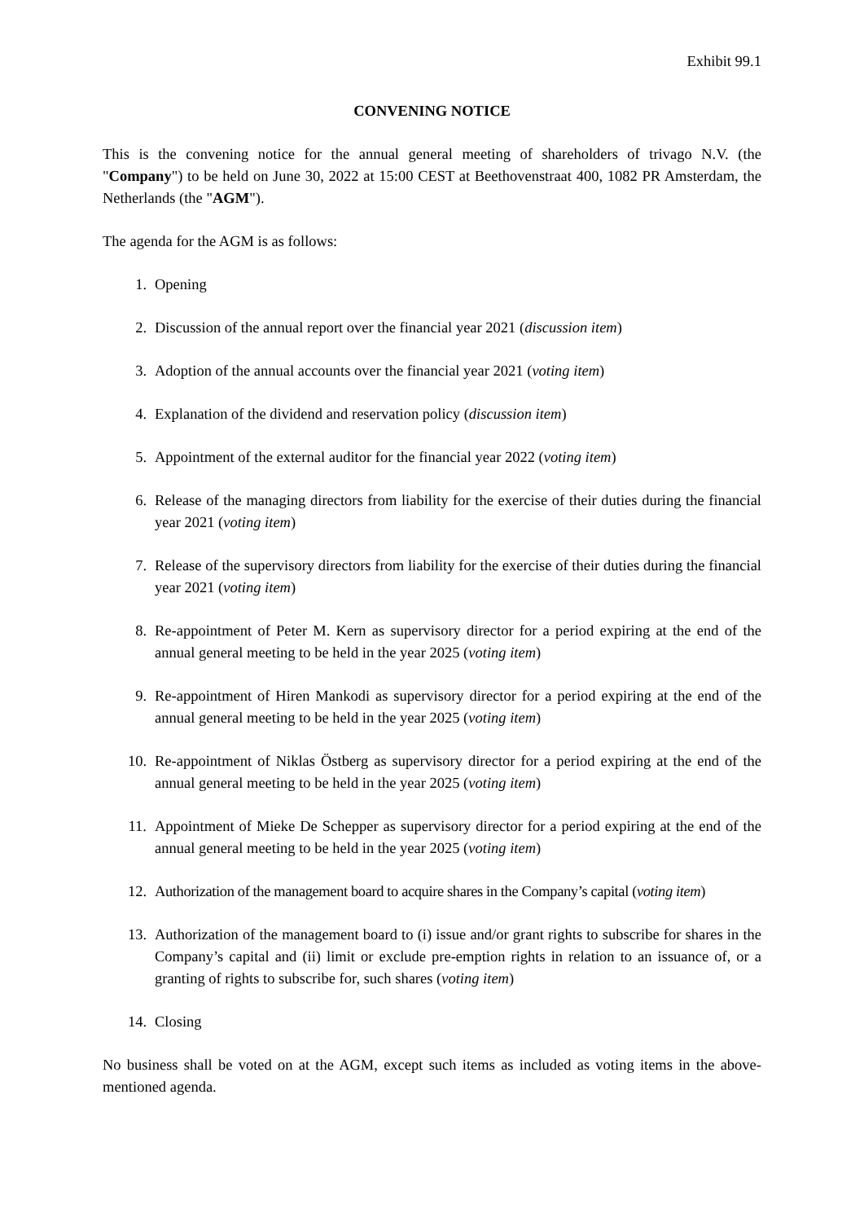Exhibit 99.1
CONVENING NOTICE
This is the convening notice for the annual general meeting of shareholders of trivago N.V. (the "Company") to be held on June 30, 2022 at 15:00 CEST at Beethovenstraat 400, 1082 PR Amsterdam, the Netherlands (the "AGM").
The agenda for the AGM is as follows:
1. Opening
2. Discussion of the annual report over the financial year 2021 (discussion item)
3. Adoption of the annual accounts over the financial year 2021 (voting item)
4. Explanation of the dividend and reservation policy (discussion item)
5. Appointment of the external auditor for the financial year 2022 (voting item)
6. Release of the managing directors from liability for the exercise of their duties during the financial year 2021 (voting item)
7. Release of the supervisory directors from liability for the exercise of their duties during the financial year 2021 (voting item)
8. Re-appointment of Peter M. Kern as supervisory director for a period expiring at the end of the annual general meeting to be held in the year 2025 (voting item)
9. Re-appointment of Hiren Mankodi as supervisory director for a period expiring at the end of the annual general meeting to be held in the year 2025 (voting item)
10. Re-appointment of Niklas Östberg as supervisory director for a period expiring at the end of the annual general meeting to be held in the year 2025 (voting item)
11. Appointment of Mieke De Schepper as supervisory director for a period expiring at the end of the annual general meeting to be held in the year 2025 (voting item)
12. Authorization of the management board to acquire shares in the Company’s capital (voting item)
13. Authorization of the management board to (i) issue and/or grant rights to subscribe for shares in the Company’s capital and (ii) limit or exclude pre-emption rights in relation to an issuance of, or a granting of rights to subscribe for, such shares (voting item)
14. Closing
No business shall be voted on at the AGM, except such items as included as voting items in the above-mentioned agenda.